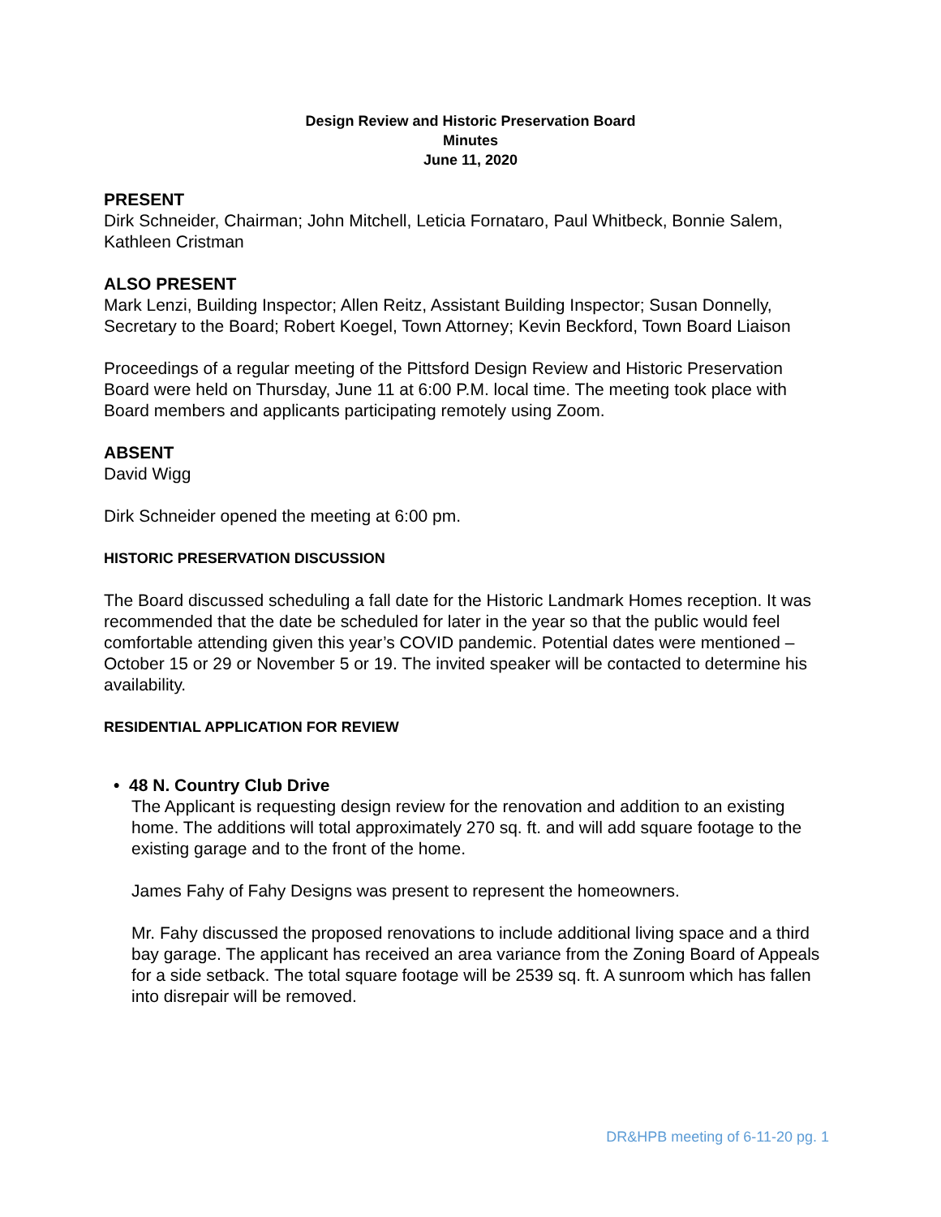Design Review and Historic Preservation Board
Minutes
June 11, 2020
PRESENT
Dirk Schneider, Chairman; John Mitchell, Leticia Fornataro, Paul Whitbeck, Bonnie Salem, Kathleen Cristman
ALSO PRESENT
Mark Lenzi, Building Inspector; Allen Reitz, Assistant Building Inspector; Susan Donnelly, Secretary to the Board; Robert Koegel, Town Attorney; Kevin Beckford, Town Board Liaison
Proceedings of a regular meeting of the Pittsford Design Review and Historic Preservation Board were held on Thursday, June 11 at 6:00 P.M. local time. The meeting took place with Board members and applicants participating remotely using Zoom.
ABSENT
David Wigg
Dirk Schneider opened the meeting at 6:00 pm.
HISTORIC PRESERVATION DISCUSSION
The Board discussed scheduling a fall date for the Historic Landmark Homes reception. It was recommended that the date be scheduled for later in the year so that the public would feel comfortable attending given this year’s COVID pandemic. Potential dates were mentioned – October 15 or 29 or November 5 or 19. The invited speaker will be contacted to determine his availability.
RESIDENTIAL APPLICATION FOR REVIEW
• 48 N. Country Club Drive
The Applicant is requesting design review for the renovation and addition to an existing home. The additions will total approximately 270 sq. ft. and will add square footage to the existing garage and to the front of the home.
James Fahy of Fahy Designs was present to represent the homeowners.
Mr. Fahy discussed the proposed renovations to include additional living space and a third bay garage. The applicant has received an area variance from the Zoning Board of Appeals for a side setback. The total square footage will be 2539 sq. ft. A sunroom which has fallen into disrepair will be removed.
DR&HPB meeting of 6-11-20 pg. 1